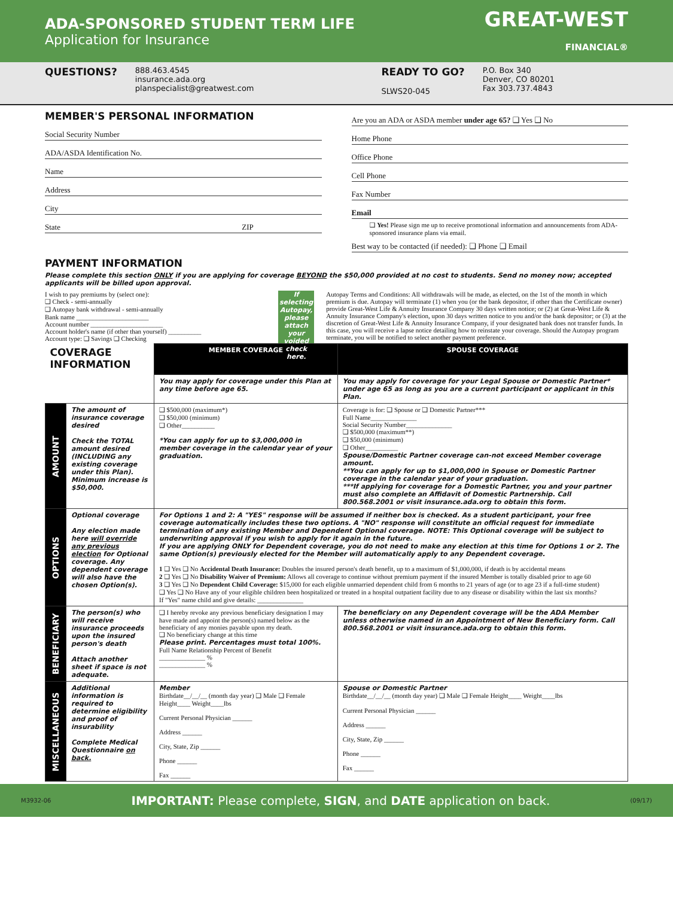ADA-SPONSORED STUDENT TERM LIFE
Application for Insurance
GREAT-WEST
FINANCIAL®
QUESTIONS? 888.463.4545
insurance.ada.org
planspecialist@greatwest.com
READY TO GO?
SLWS20-045 P.O. Box 340
Denver, CO 80201
Fax 303.737.4843
MEMBER'S PERSONAL INFORMATION
Social Security Number
ADA/ASDA Identification No.
Name
Address
City
State ZIP
Are you an ADA or ASDA member under age 65? ❑ Yes ❑ No
Home Phone
Office Phone
Cell Phone
Fax Number
Email
❑ Yes! Please sign me up to receive promotional information and announcements from ADA-sponsored insurance plans via email.
Best way to be contacted (if needed): ❑ Phone ❑ Email
PAYMENT INFORMATION
Please complete this section ONLY if you are applying for coverage BEYOND the $50,000 provided at no cost to students. Send no money now; accepted applicants will be billed upon approval.
I wish to pay premiums by (select one):
❑ Check - semi-annually
❑ Autopay bank withdrawal - semi-annually
Bank name ______________________
Account number ______________________
Account holder's name (if other than yourself) __________
Account type: ❑ Savings ❑ Checking
If selecting Autopay, please attach your voided check here.
Autopay Terms and Conditions: All withdrawals will be made, as elected, on the 1st of the month in which premium is due. Autopay will terminate (1) when you (or the bank depositor, if other than the Certificate owner) provide Great-West Life & Annuity Insurance Company 30 days written notice; or (2) at Great-West Life & Annuity Insurance Company's election, upon 30 days written notice to you and/or the bank depositor; or (3) at the discretion of Great-West Life & Annuity Insurance Company, if your designated bank does not transfer funds. In this case, you will receive a lapse notice detailing how to reinstate your coverage. Should the Autopay program terminate, you will be notified to select another payment preference.
| COVERAGE INFORMATION | | MEMBER COVERAGE | SPOUSE COVERAGE |
| --- | --- | --- | --- |
| | | You may apply for coverage under this Plan at any time before age 65. | You may apply for coverage for your Legal Spouse or Domestic Partner* under age 65 as long as you are a current participant or applicant in this Plan. |
| AMOUNT | The amount of insurance coverage desired Check the TOTAL amount desired (INCLUDING any existing coverage under this Plan). Minimum increase is $50,000. | ❑ $500,000 (maximum*) ❑ $50,000 (minimum) ❑ Other__________ *You can apply for up to $3,000,000 in member coverage in the calendar year of your graduation. | Coverage is for: ❑ Spouse or ❑ Domestic Partner*** Full Name______________ Social Security Number______________ ❑ $500,000 (maximum**) ❑ $50,000 (minimum) ❑ Other__________ Spouse/Domestic Partner coverage can-not exceed Member coverage amount. **You can apply for up to $1,000,000 in Spouse or Domestic Partner coverage in the calendar year of your graduation. ***If applying for coverage for a Domestic Partner, you and your partner must also complete an Affidavit of Domestic Partnership. Call 800.568.2001 or visit insurance.ada.org to obtain this form. |
| OPTIONS | Optional coverage Any election made here will override any previous election for Optional coverage. Any dependent coverage will also have the chosen Option(s). | For Options 1 and 2: A "YES" response will be assumed if neither box is checked. As a student participant, your free coverage automatically includes these two options. A "NO" response will constitute an official request for immediate termination of any existing Member and Dependent Optional coverage. NOTE: This Optional coverage will be subject to underwriting approval if you wish to apply for it again in the future. If you are applying ONLY for Dependent coverage, you do not need to make any election at this time for Options 1 or 2. The same Option(s) previously elected for the Member will automatically apply to any Dependent coverage. 1 ❑ Yes ❑ No Accidental Death Insurance: Doubles the insured person's death benefit, up to a maximum of $1,000,000, if death is by accidental means 2 ❑ Yes ❑ No Disability Waiver of Premium: Allows all coverage to continue without premium payment if the insured Member is totally disabled prior to age 60 3 ❑ Yes ❑ No Dependent Child Coverage: $15,000 for each eligible unmarried dependent child from 6 months to 21 years of age (or to age 23 if a full-time student) ❑ Yes ❑ No Have any of your eligible children been hospitalized or treated in a hospital outpatient facility due to any disease or disability within the last six months? If "Yes" name child and give details: ______________ | |
| BENEFICIARY | The person(s) who will receive insurance proceeds upon the insured person's death Attach another sheet if space is not adequate. | ❑ I hereby revoke any previous beneficiary designation I may have made and appoint the person(s) named below as the beneficiary of any monies payable upon my death. ❑ No beneficiary change at this time Please print. Percentages must total 100%. Full Name Relationship Percent of Benefit ______________ % ______________ % | The beneficiary on any Dependent coverage will be the ADA Member unless otherwise named in an Appointment of New Beneficiary form. Call 800.568.2001 or visit insurance.ada.org to obtain this form. |
| MISCELLANEOUS | Additional information is required to determine eligibility and proof of insurability Complete Medical Questionnaire on back. | Member Birthdate__/__/__ (month day year) ❑ Male ❑ Female Height____ Weight____lbs Current Personal Physician ______ Address ______ City, State, Zip ______ Phone ______ Fax ______ | Spouse or Domestic Partner Birthdate__/__/__ (month day year) ❑ Male ❑ Female Height____ Weight____lbs Current Personal Physician ______ Address ______ City, State, Zip ______ Phone ______ Fax ______ |
M3932-06 IMPORTANT: Please complete, SIGN, and DATE application on back. (09/17)